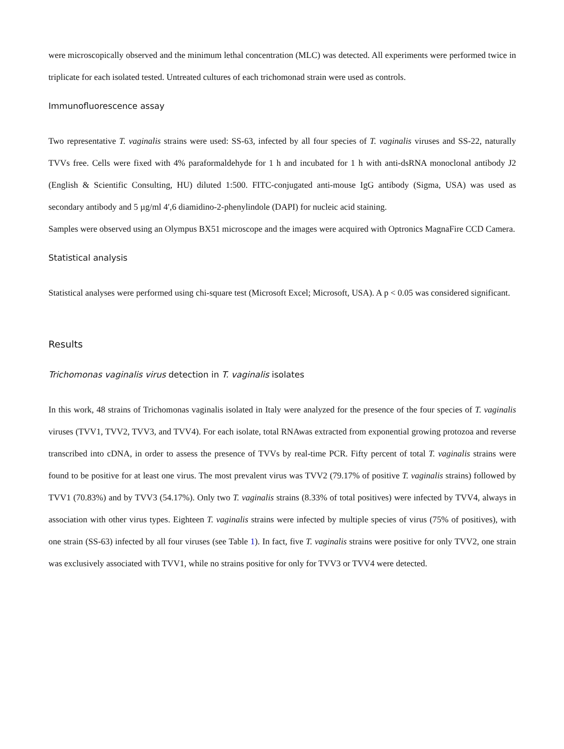were microscopically observed and the minimum lethal concentration (MLC) was detected. All experiments were performed twice in triplicate for each isolated tested. Untreated cultures of each trichomonad strain were used as controls.
Immunofluorescence assay
Two representative T. vaginalis strains were used: SS-63, infected by all four species of T. vaginalis viruses and SS-22, naturally TVVs free. Cells were fixed with 4% paraformaldehyde for 1 h and incubated for 1 h with anti-dsRNA monoclonal antibody J2 (English & Scientific Consulting, HU) diluted 1:500. FITC-conjugated anti-mouse IgG antibody (Sigma, USA) was used as secondary antibody and 5 µg/ml 4′,6 diamidino-2-phenylindole (DAPI) for nucleic acid staining.
Samples were observed using an Olympus BX51 microscope and the images were acquired with Optronics MagnaFire CCD Camera.
Statistical analysis
Statistical analyses were performed using chi-square test (Microsoft Excel; Microsoft, USA). A p < 0.05 was considered significant.
Results
Trichomonas vaginalis virus detection in T. vaginalis isolates
In this work, 48 strains of Trichomonas vaginalis isolated in Italy were analyzed for the presence of the four species of T. vaginalis viruses (TVV1, TVV2, TVV3, and TVV4). For each isolate, total RNAwas extracted from exponential growing protozoa and reverse transcribed into cDNA, in order to assess the presence of TVVs by real-time PCR. Fifty percent of total T. vaginalis strains were found to be positive for at least one virus. The most prevalent virus was TVV2 (79.17% of positive T. vaginalis strains) followed by TVV1 (70.83%) and by TVV3 (54.17%). Only two T. vaginalis strains (8.33% of total positives) were infected by TVV4, always in association with other virus types. Eighteen T. vaginalis strains were infected by multiple species of virus (75% of positives), with one strain (SS-63) infected by all four viruses (see Table 1). In fact, five T. vaginalis strains were positive for only TVV2, one strain was exclusively associated with TVV1, while no strains positive for only for TVV3 or TVV4 were detected.